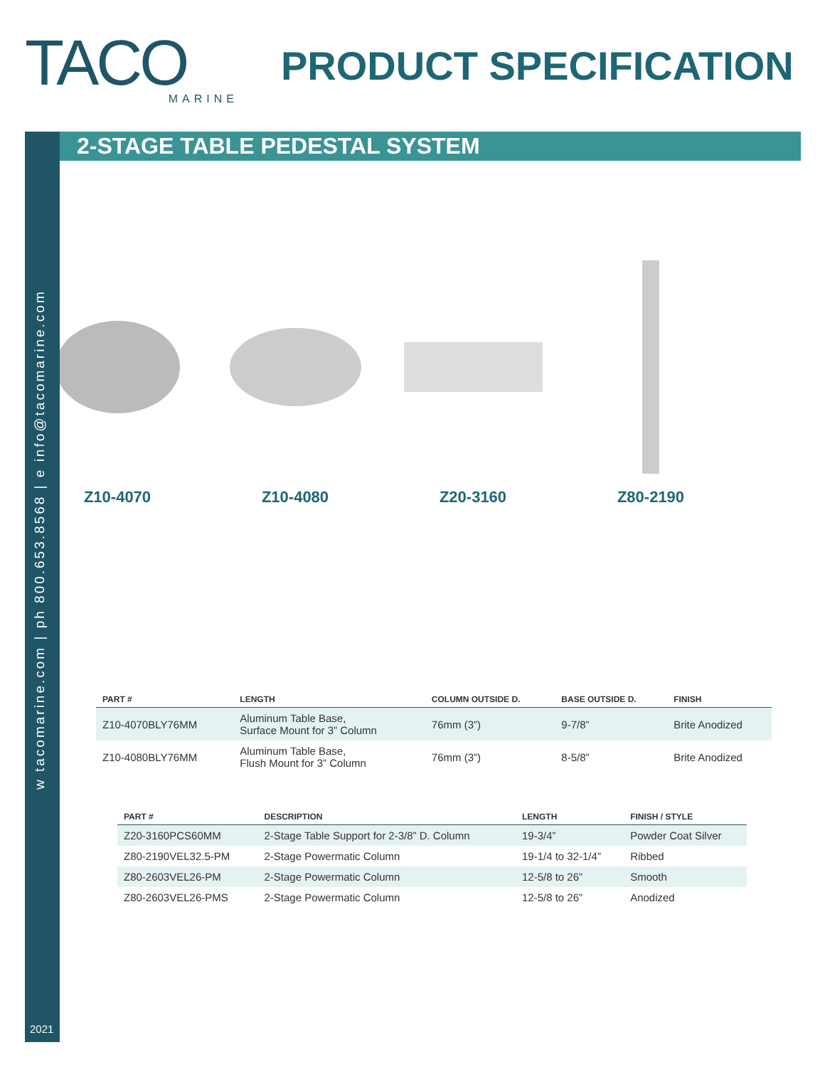TACO
MARINE
PRODUCT SPECIFICATION
2-STAGE TABLE PEDESTAL SYSTEM
w tacomarine.com | ph 800.653.8568 | e info@tacomarine.com
Z10-4070 Z10-4080 Z20-3160 Z80-2190
| PART # | LENGTH | COLUMN OUTSIDE D. | BASE OUTSIDE D. | FINISH |
| --- | --- | --- | --- | --- |
| Z10-4070BLY76MM | Aluminum Table Base, Surface Mount for 3” Column | 76mm (3”) | 9-7/8” | Brite Anodized |
| Z10-4080BLY76MM | Aluminum Table Base, Flush Mount for 3” Column | 76mm (3”) | 8-5/8” | Brite Anodized |
| PART # | DESCRIPTION | LENGTH | FINISH / STYLE |
| --- | --- | --- | --- |
| Z20-3160PCS60MM | 2-Stage Table Support for 2-3/8” D. Column | 19-3/4” | Powder Coat Silver |
| Z80-2190VEL32.5-PM | 2-Stage Powermatic Column | 19-1/4 to 32-1/4” | Ribbed |
| Z80-2603VEL26-PM | 2-Stage Powermatic Column | 12-5/8 to 26” | Smooth |
| Z80-2603VEL26-PMS | 2-Stage Powermatic Column | 12-5/8 to 26” | Anodized |
2021